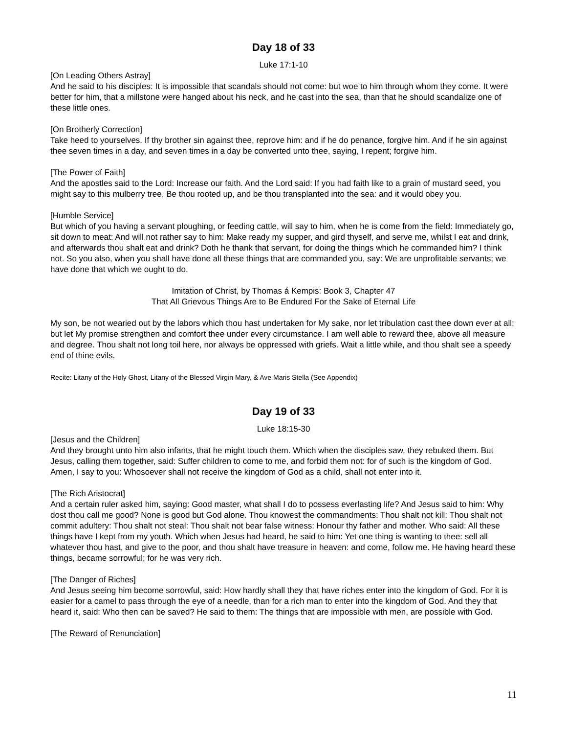Day 18 of 33
Luke 17:1-10
[On Leading Others Astray]
And he said to his disciples: It is impossible that scandals should not come: but woe to him through whom they come. It were better for him, that a millstone were hanged about his neck, and he cast into the sea, than that he should scandalize one of these little ones.
[On Brotherly Correction]
Take heed to yourselves. If thy brother sin against thee, reprove him: and if he do penance, forgive him. And if he sin against thee seven times in a day, and seven times in a day be converted unto thee, saying, I repent; forgive him.
[The Power of Faith]
And the apostles said to the Lord: Increase our faith. And the Lord said: If you had faith like to a grain of mustard seed, you might say to this mulberry tree, Be thou rooted up, and be thou transplanted into the sea: and it would obey you.
[Humble Service]
But which of you having a servant ploughing, or feeding cattle, will say to him, when he is come from the field: Immediately go, sit down to meat: And will not rather say to him: Make ready my supper, and gird thyself, and serve me, whilst I eat and drink, and afterwards thou shalt eat and drink? Doth he thank that servant, for doing the things which he commanded him? I think not. So you also, when you shall have done all these things that are commanded you, say: We are unprofitable servants; we have done that which we ought to do.
Imitation of Christ, by Thomas á Kempis: Book 3, Chapter 47
That All Grievous Things Are to Be Endured For the Sake of Eternal Life
My son, be not wearied out by the labors which thou hast undertaken for My sake, nor let tribulation cast thee down ever at all; but let My promise strengthen and comfort thee under every circumstance. I am well able to reward thee, above all measure and degree. Thou shalt not long toil here, nor always be oppressed with griefs. Wait a little while, and thou shalt see a speedy end of thine evils.
Recite: Litany of the Holy Ghost, Litany of the Blessed Virgin Mary, & Ave Maris Stella (See Appendix)
Day 19 of 33
Luke 18:15-30
[Jesus and the Children]
And they brought unto him also infants, that he might touch them. Which when the disciples saw, they rebuked them. But Jesus, calling them together, said: Suffer children to come to me, and forbid them not: for of such is the kingdom of God. Amen, I say to you: Whosoever shall not receive the kingdom of God as a child, shall not enter into it.
[The Rich Aristocrat]
And a certain ruler asked him, saying: Good master, what shall I do to possess everlasting life? And Jesus said to him: Why dost thou call me good? None is good but God alone. Thou knowest the commandments: Thou shalt not kill: Thou shalt not commit adultery: Thou shalt not steal: Thou shalt not bear false witness: Honour thy father and mother. Who said: All these things have I kept from my youth. Which when Jesus had heard, he said to him: Yet one thing is wanting to thee: sell all whatever thou hast, and give to the poor, and thou shalt have treasure in heaven: and come, follow me. He having heard these things, became sorrowful; for he was very rich.
[The Danger of Riches]
And Jesus seeing him become sorrowful, said: How hardly shall they that have riches enter into the kingdom of God. For it is easier for a camel to pass through the eye of a needle, than for a rich man to enter into the kingdom of God. And they that heard it, said: Who then can be saved? He said to them: The things that are impossible with men, are possible with God.
[The Reward of Renunciation]
11